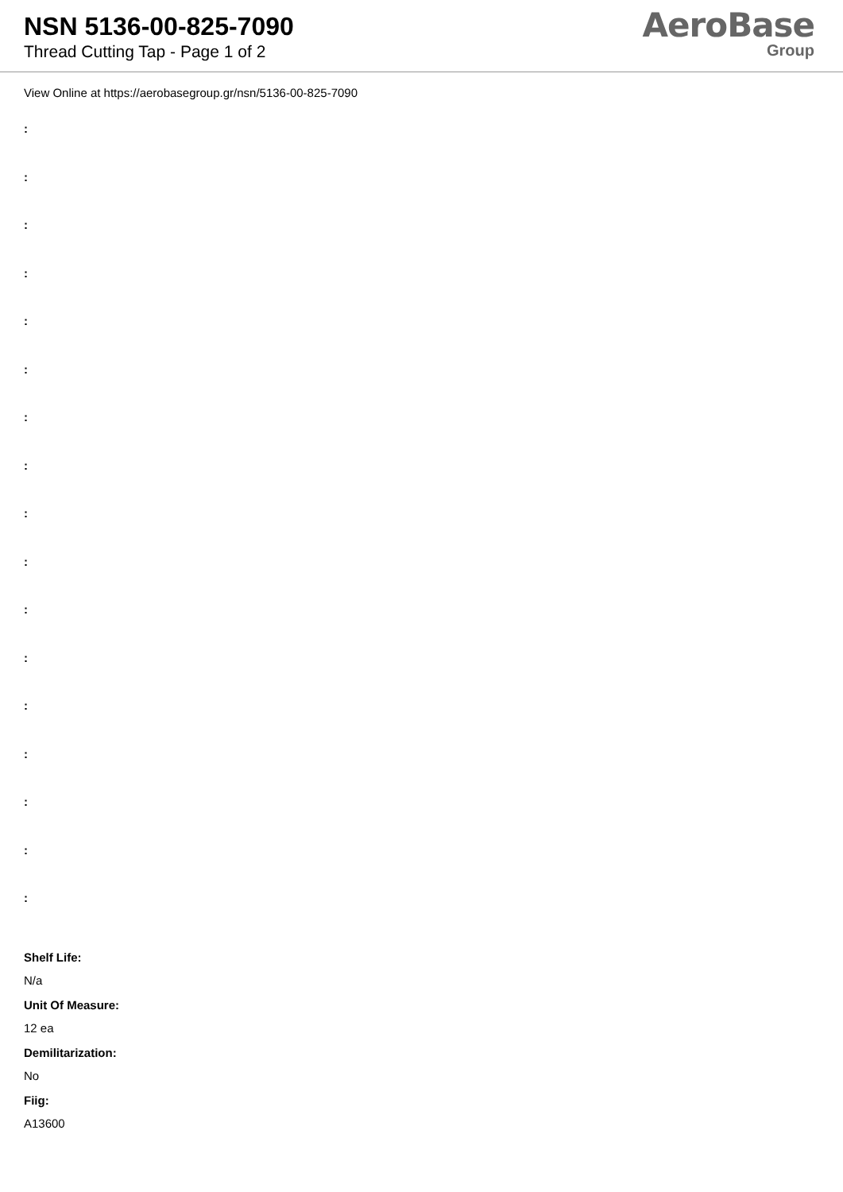NSN 5136-00-825-7090
Thread Cutting Tap - Page 1 of 2
AeroBase
Group
View Online at https://aerobasegroup.gr/nsn/5136-00-825-7090
:
:
:
:
:
:
:
:
:
:
:
:
:
:
:
:
:
Shelf Life:
N/a
Unit Of Measure:
12 ea
Demilitarization:
No
Fiig:
A13600